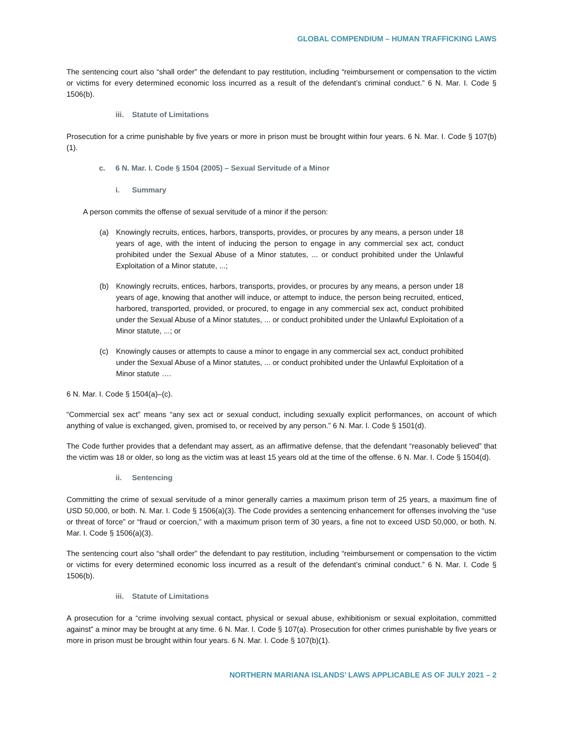GLOBAL COMPENDIUM – HUMAN TRAFFICKING LAWS
The sentencing court also “shall order” the defendant to pay restitution, including “reimbursement or compensation to the victim or victims for every determined economic loss incurred as a result of the defendant’s criminal conduct.” 6 N. Mar. I. Code § 1506(b).
iii. Statute of Limitations
Prosecution for a crime punishable by five years or more in prison must be brought within four years. 6 N. Mar. I. Code § 107(b)(1).
c. 6 N. Mar. I. Code § 1504 (2005) – Sexual Servitude of a Minor
i. Summary
A person commits the offense of sexual servitude of a minor if the person:
(a) Knowingly recruits, entices, harbors, transports, provides, or procures by any means, a person under 18 years of age, with the intent of inducing the person to engage in any commercial sex act, conduct prohibited under the Sexual Abuse of a Minor statutes, ... or conduct prohibited under the Unlawful Exploitation of a Minor statute, ...;
(b) Knowingly recruits, entices, harbors, transports, provides, or procures by any means, a person under 18 years of age, knowing that another will induce, or attempt to induce, the person being recruited, enticed, harbored, transported, provided, or procured, to engage in any commercial sex act, conduct prohibited under the Sexual Abuse of a Minor statutes, ... or conduct prohibited under the Unlawful Exploitation of a Minor statute, ...; or
(c) Knowingly causes or attempts to cause a minor to engage in any commercial sex act, conduct prohibited under the Sexual Abuse of a Minor statutes, ... or conduct prohibited under the Unlawful Exploitation of a Minor statute ….
6 N. Mar. I. Code § 1504(a)–(c).
“Commercial sex act” means “any sex act or sexual conduct, including sexually explicit performances, on account of which anything of value is exchanged, given, promised to, or received by any person.” 6 N. Mar. I. Code § 1501(d).
The Code further provides that a defendant may assert, as an affirmative defense, that the defendant “reasonably believed” that the victim was 18 or older, so long as the victim was at least 15 years old at the time of the offense. 6 N. Mar. I. Code § 1504(d).
ii. Sentencing
Committing the crime of sexual servitude of a minor generally carries a maximum prison term of 25 years, a maximum fine of USD 50,000, or both. N. Mar. I. Code § 1506(a)(3). The Code provides a sentencing enhancement for offenses involving the “use or threat of force” or “fraud or coercion,” with a maximum prison term of 30 years, a fine not to exceed USD 50,000, or both. N. Mar. I. Code § 1506(a)(3).
The sentencing court also “shall order” the defendant to pay restitution, including “reimbursement or compensation to the victim or victims for every determined economic loss incurred as a result of the defendant’s criminal conduct.” 6 N. Mar. I. Code § 1506(b).
iii. Statute of Limitations
A prosecution for a “crime involving sexual contact, physical or sexual abuse, exhibitionism or sexual exploitation, committed against” a minor may be brought at any time. 6 N. Mar. I. Code § 107(a). Prosecution for other crimes punishable by five years or more in prison must be brought within four years. 6 N. Mar. I. Code § 107(b)(1).
NORTHERN MARIANA ISLANDS’ LAWS APPLICABLE AS OF JULY 2021 – 2